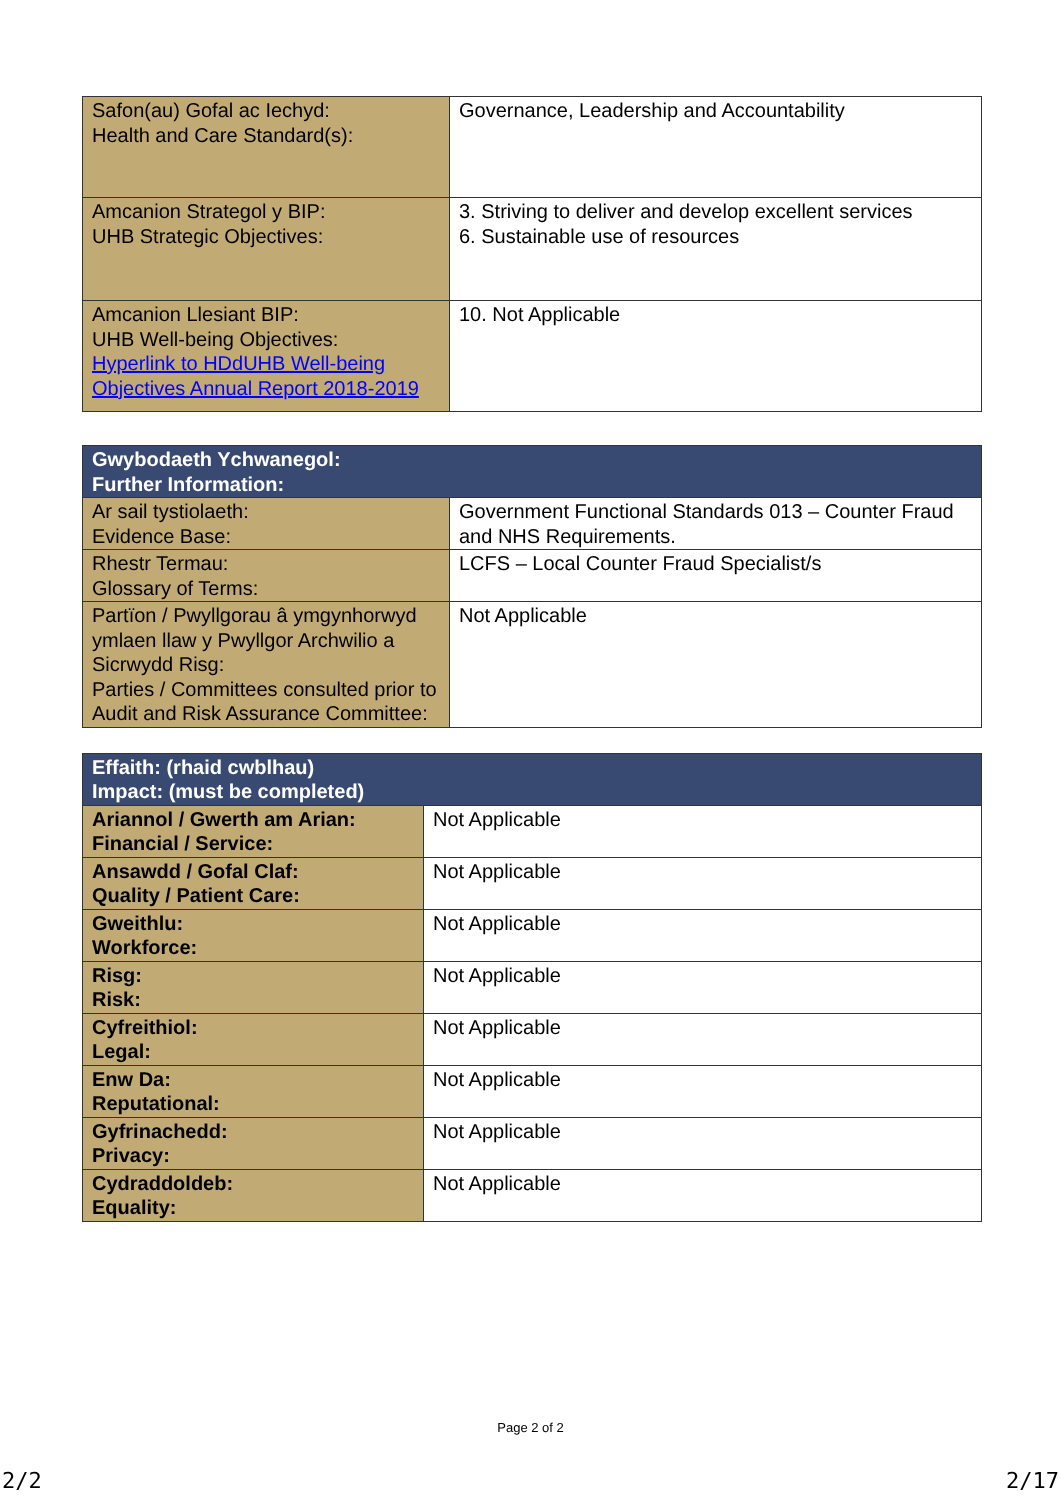| Safon(au) Gofal ac Iechyd: Health and Care Standard(s): | Governance, Leadership and Accountability |
| Amcanion Strategol y BIP: UHB Strategic Objectives: | 3. Striving to deliver and develop excellent services 6. Sustainable use of resources |
| Amcanion Llesiant BIP: UHB Well-being Objectives: Hyperlink to HDdUHB Well-being Objectives Annual Report 2018-2019 | 10. Not Applicable |
| Gwybodaeth Ychwanegol: Further Information: | |
| --- | --- |
| Ar sail tystiolaeth: Evidence Base: | Government Functional Standards 013 – Counter Fraud and NHS Requirements. |
| Rhestr Termau: Glossary of Terms: | LCFS – Local Counter Fraud Specialist/s |
| Partïon / Pwyllgorau â ymgynhorwyd ymlaen llaw y Pwyllgor Archwilio a Sicrwydd Risg: Parties / Committees consulted prior to Audit and Risk Assurance Committee: | Not Applicable |
| Effaith: (rhaid cwblhau) Impact: (must be completed) | |
| --- | --- |
| Ariannol / Gwerth am Arian: Financial / Service: | Not Applicable |
| Ansawdd / Gofal Claf: Quality / Patient Care: | Not Applicable |
| Gweithlu: Workforce: | Not Applicable |
| Risg: Risk: | Not Applicable |
| Cyfreithiol: Legal: | Not Applicable |
| Enw Da: Reputational: | Not Applicable |
| Gyfrinachedd: Privacy: | Not Applicable |
| Cydraddoldeb: Equality: | Not Applicable |
Page 2 of 2
2/2 2/17